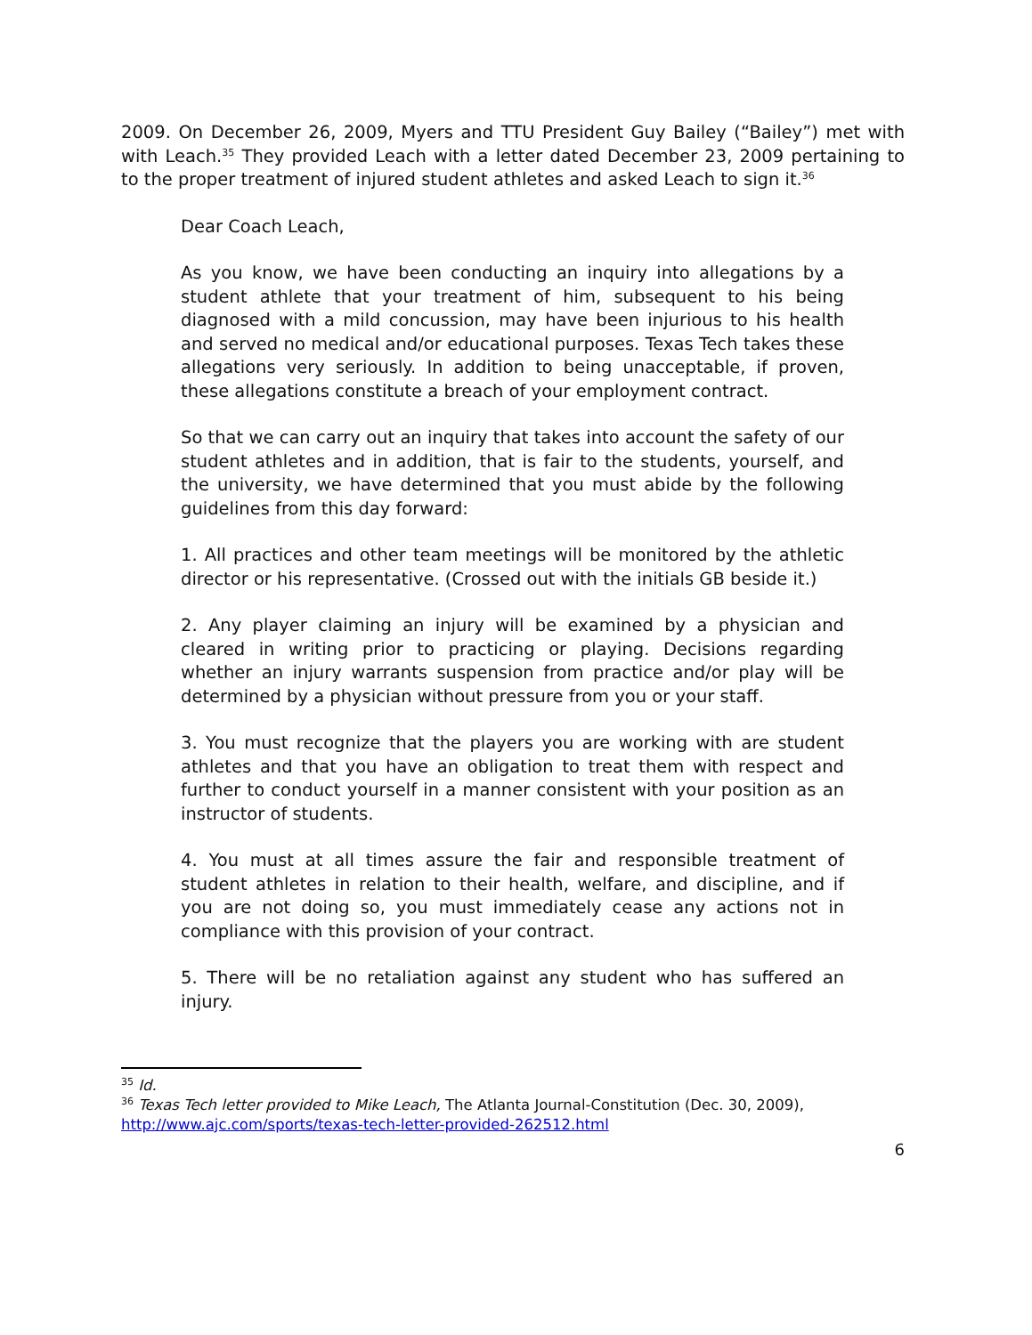2009. On December 26, 2009, Myers and TTU President Guy Bailey (“Bailey”) met with with Leach.<sup>35</sup> They provided Leach with a letter dated December 23, 2009 pertaining to to the proper treatment of injured student athletes and asked Leach to sign it.<sup>36</sup>
Dear Coach Leach,
As you know, we have been conducting an inquiry into allegations by a student athlete that your treatment of him, subsequent to his being diagnosed with a mild concussion, may have been injurious to his health and served no medical and/or educational purposes. Texas Tech takes these allegations very seriously. In addition to being unacceptable, if proven, these allegations constitute a breach of your employment contract.
So that we can carry out an inquiry that takes into account the safety of our student athletes and in addition, that is fair to the students, yourself, and the university, we have determined that you must abide by the following guidelines from this day forward:
1. All practices and other team meetings will be monitored by the athletic director or his representative. (Crossed out with the initials GB beside it.)
2. Any player claiming an injury will be examined by a physician and cleared in writing prior to practicing or playing. Decisions regarding whether an injury warrants suspension from practice and/or play will be determined by a physician without pressure from you or your staff.
3. You must recognize that the players you are working with are student athletes and that you have an obligation to treat them with respect and further to conduct yourself in a manner consistent with your position as an instructor of students.
4. You must at all times assure the fair and responsible treatment of student athletes in relation to their health, welfare, and discipline, and if you are not doing so, you must immediately cease any actions not in compliance with this provision of your contract.
5. There will be no retaliation against any student who has suffered an injury.
<sup>35</sup> Id.
<sup>36</sup> Texas Tech letter provided to Mike Leach, The Atlanta Journal-Constitution (Dec. 30, 2009), http://www.ajc.com/sports/texas-tech-letter-provided-262512.html
6